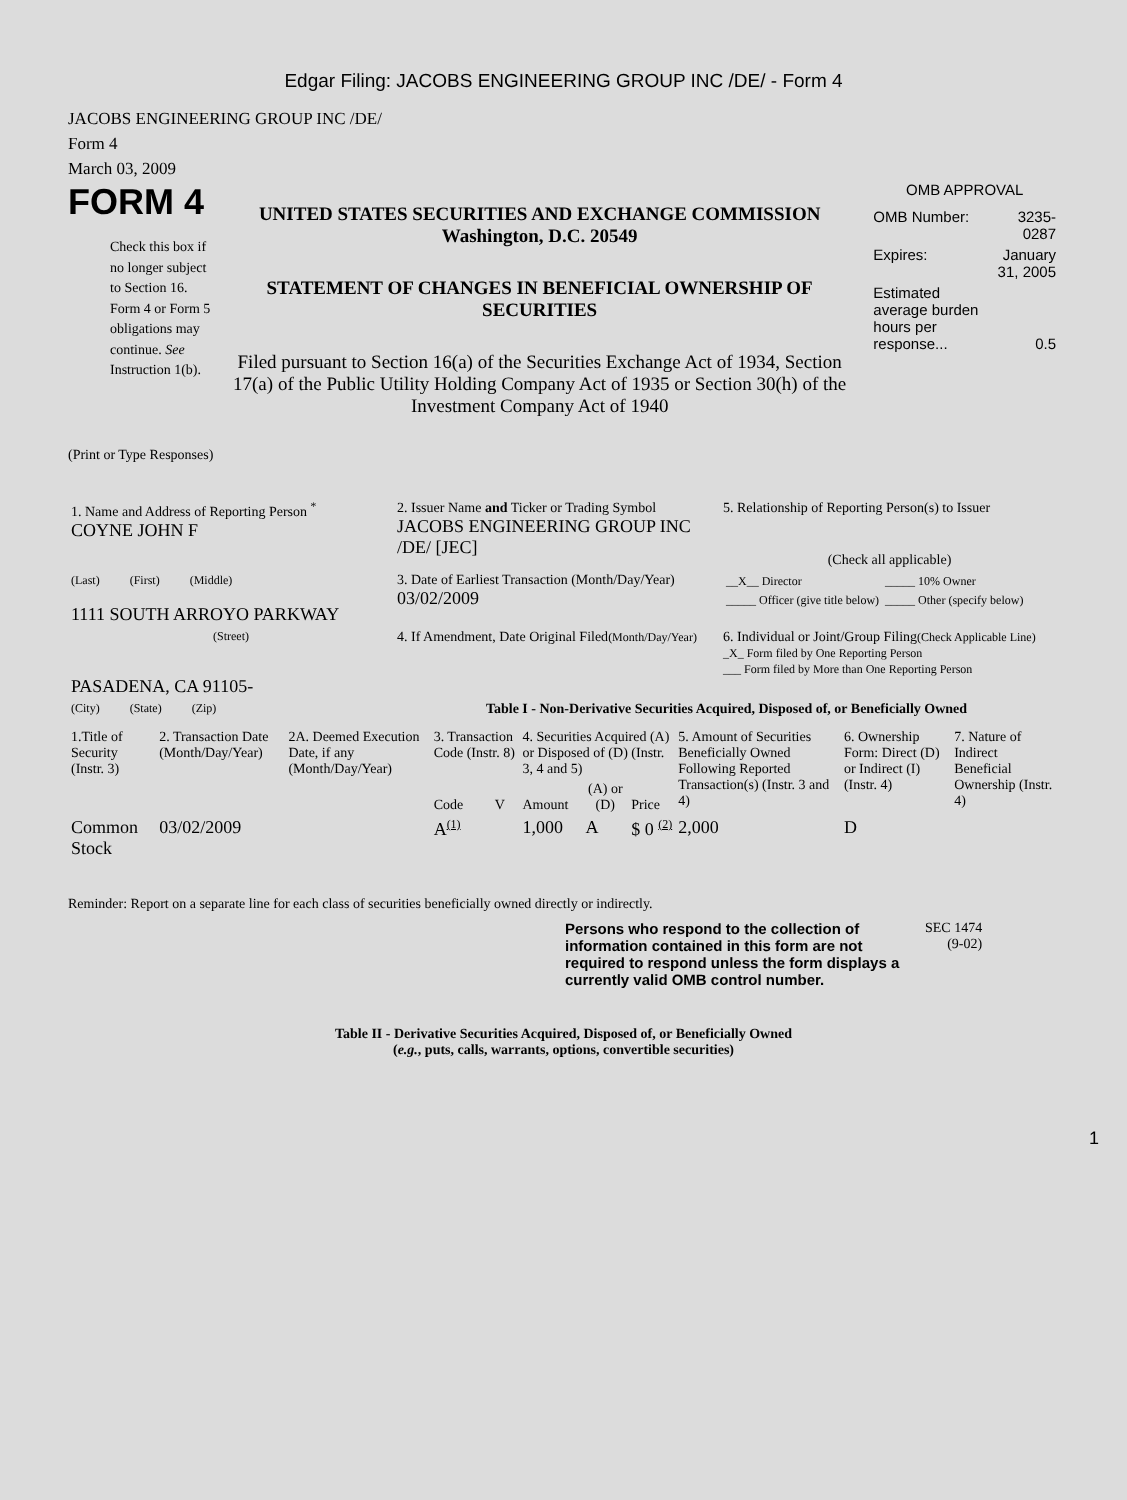Edgar Filing: JACOBS ENGINEERING GROUP INC /DE/ - Form 4
JACOBS ENGINEERING GROUP INC /DE/
Form 4
March 03, 2009
FORM 4
Check this box if no longer subject to Section 16. Form 4 or Form 5 obligations may continue. See Instruction 1(b).
UNITED STATES SECURITIES AND EXCHANGE COMMISSION
Washington, D.C. 20549
STATEMENT OF CHANGES IN BENEFICIAL OWNERSHIP OF SECURITIES
Filed pursuant to Section 16(a) of the Securities Exchange Act of 1934, Section 17(a) of the Public Utility Holding Company Act of 1935 or Section 30(h) of the Investment Company Act of 1940
OMB APPROVAL
| OMB Number: | 3235-0287 |
| Expires: | January 31, 2005 |
| Estimated average burden hours per response... | 0.5 |
(Print or Type Responses)
| 1. Name and Address of Reporting Person <sup>*</sup> COYNE JOHN F | 2. Issuer Name and Ticker or Trading Symbol JACOBS ENGINEERING GROUP INC /DE/ [JEC] | 5. Relationship of Reporting Person(s) to Issuer (Check all applicable) |
| (Last) (First) (Middle) 1111 SOUTH ARROYO PARKWAY | 3. Date of Earliest Transaction (Month/Day/Year) 03/02/2009 | / __X__ Director / _____ 10% Owner / / _____ Officer (give title below) / _____ Other (specify below) / |
| (Street) PASADENA, CA 91105- | 4. If Amendment, Date Original Filed (Month/Day/Year) | 6. Individual or Joint/Group Filing (Check Applicable Line) _X_ Form filed by One Reporting Person ___ Form filed by More than One Reporting Person |
| (City) (State) (Zip) | Table I - Non-Derivative Securities Acquired, Disposed of, or Beneficially Owned | |
| 1.Title of Security (Instr. 3) | 2. Transaction Date (Month/Day/Year) | 2A. Deemed Execution Date, if any (Month/Day/Year) | 3. Transaction Code (Instr. 8) | | 4. Securities Acquired (A) or Disposed of (D) (Instr. 3, 4 and 5) | | | 5. Amount of Securities Beneficially Owned Following Reported Transaction(s) (Instr. 3 and 4) | 6. Ownership Form: Direct (D) or Indirect (I) (Instr. 4) | 7. Nature of Indirect Beneficial Ownership (Instr. 4) |
| | | | Code | V | Amount | (A) or (D) | Price | | | |
| Common Stock | 03/02/2009 | | A<sup>(1)</sup> | | 1,000 | A | $ 0 <sup>(2)</sup> | 2,000 | D | |
Reminder: Report on a separate line for each class of securities beneficially owned directly or indirectly.
Persons who respond to the collection of information contained in this form are not required to respond unless the form displays a currently valid OMB control number.
SEC 1474
(9-02)
Table II - Derivative Securities Acquired, Disposed of, or Beneficially Owned
(e.g., puts, calls, warrants, options, convertible securities)
1